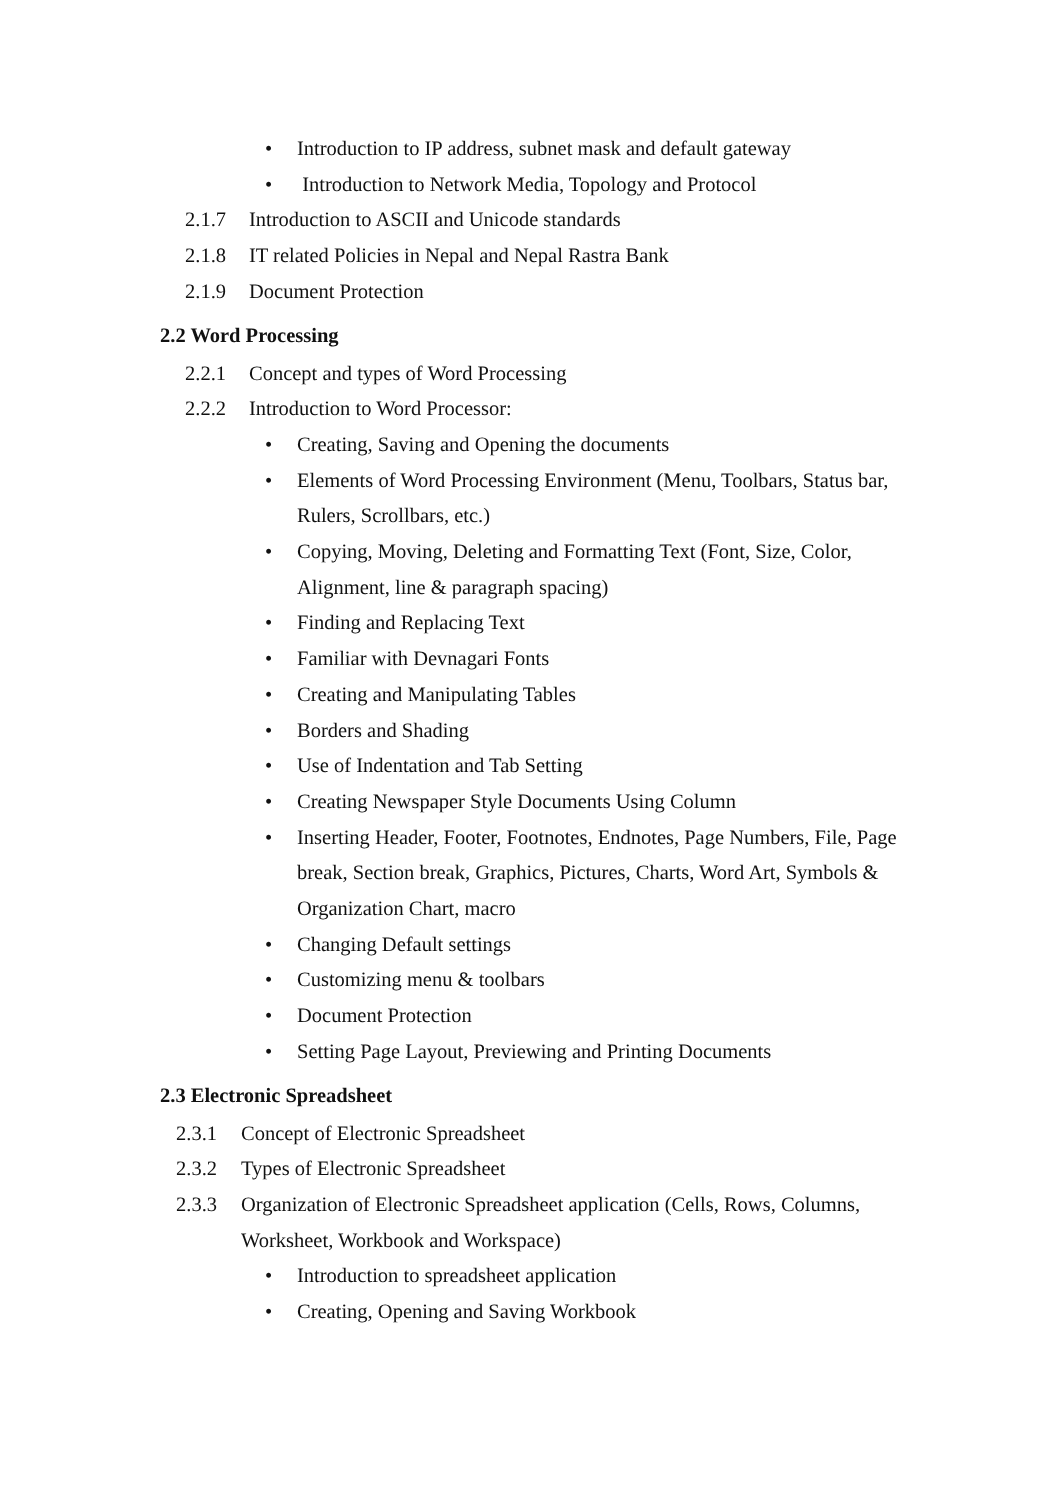• Introduction to IP address, subnet mask and default gateway
• Introduction to Network Media, Topology and Protocol
2.1.7 Introduction to ASCII and Unicode standards
2.1.8 IT related Policies in Nepal and Nepal Rastra Bank
2.1.9 Document Protection
2.2 Word Processing
2.2.1 Concept and types of Word Processing
2.2.2 Introduction to Word Processor:
• Creating, Saving and Opening the documents
•
Elements of Word Processing Environment (Menu, Toolbars, Status bar, Rulers, Scrollbars, etc.)
•
Copying, Moving, Deleting and Formatting Text (Font, Size, Color, Alignment, line & paragraph spacing)
• Finding and Replacing Text
• Familiar with Devnagari Fonts
• Creating and Manipulating Tables
• Borders and Shading
• Use of Indentation and Tab Setting
• Creating Newspaper Style Documents Using Column
•
Inserting Header, Footer, Footnotes, Endnotes, Page Numbers, File, Page break, Section break, Graphics, Pictures, Charts, Word Art, Symbols & Organization Chart, macro
• Changing Default settings
• Customizing menu & toolbars
• Document Protection
• Setting Page Layout, Previewing and Printing Documents
2.3 Electronic Spreadsheet
2.3.1 Concept of Electronic Spreadsheet
2.3.2 Types of Electronic Spreadsheet
2.3.3 Organization of Electronic Spreadsheet application (Cells, Rows, Columns,
Worksheet, Workbook and Workspace)
• Introduction to spreadsheet application
• Creating, Opening and Saving Workbook